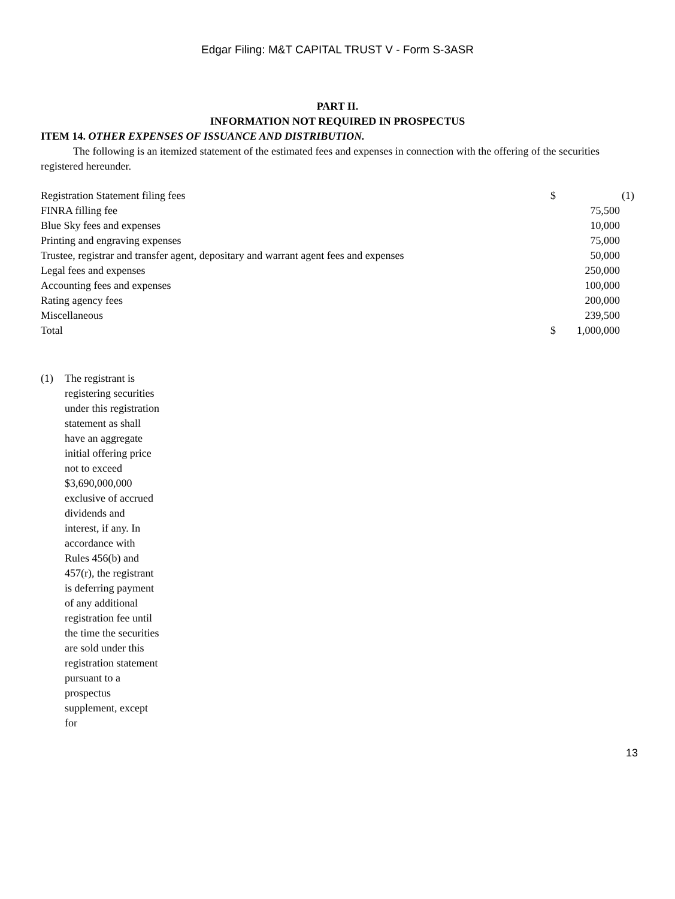Edgar Filing: M&T CAPITAL TRUST V - Form S-3ASR
PART II.
INFORMATION NOT REQUIRED IN PROSPECTUS
ITEM 14. OTHER EXPENSES OF ISSUANCE AND DISTRIBUTION.
The following is an itemized statement of the estimated fees and expenses in connection with the offering of the securities registered hereunder.
| Registration Statement filing fees | $ | (1) |
| FINRA filling fee | | 75,500 |
| Blue Sky fees and expenses | | 10,000 |
| Printing and engraving expenses | | 75,000 |
| Trustee, registrar and transfer agent, depositary and warrant agent fees and expenses | | 50,000 |
| Legal fees and expenses | | 250,000 |
| Accounting fees and expenses | | 100,000 |
| Rating agency fees | | 200,000 |
| Miscellaneous | | 239,500 |
| Total | $ | 1,000,000 |
(1) The registrant is registering securities under this registration statement as shall have an aggregate initial offering price not to exceed $3,690,000,000 exclusive of accrued dividends and interest, if any. In accordance with Rules 456(b) and 457(r), the registrant is deferring payment of any additional registration fee until the time the securities are sold under this registration statement pursuant to a prospectus supplement, except for
13